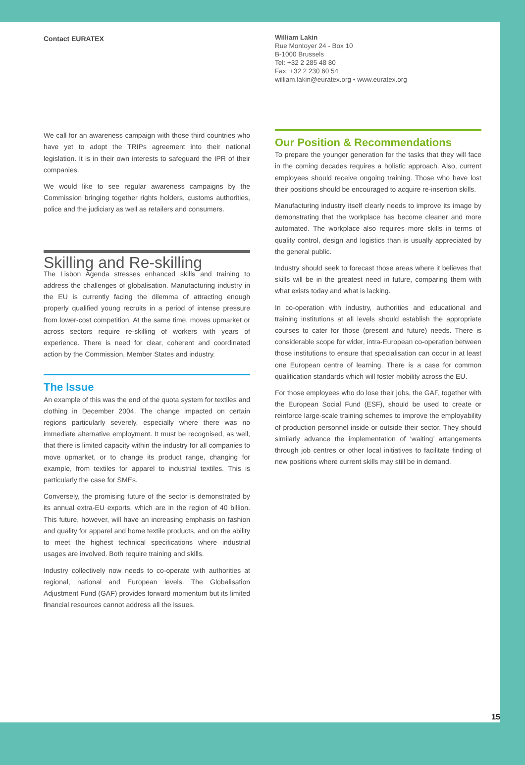Contact EURATEX
We call for an awareness campaign with those third countries who have yet to adopt the TRIPs agreement into their national legislation. It is in their own interests to safeguard the IPR of their companies.
We would like to see regular awareness campaigns by the Commission bringing together rights holders, customs authorities, police and the judiciary as well as retailers and consumers.
Skilling and Re-skilling
The Lisbon Agenda stresses enhanced skills and training to address the challenges of globalisation. Manufacturing industry in the EU is currently facing the dilemma of attracting enough properly qualified young recruits in a period of intense pressure from lower-cost competition. At the same time, moves upmarket or across sectors require re-skilling of workers with years of experience. There is need for clear, coherent and coordinated action by the Commission, Member States and industry.
The Issue
An example of this was the end of the quota system for textiles and clothing in December 2004. The change impacted on certain regions particularly severely, especially where there was no immediate alternative employment. It must be recognised, as well, that there is limited capacity within the industry for all companies to move upmarket, or to change its product range, changing for example, from textiles for apparel to industrial textiles. This is particularly the case for SMEs.
Conversely, the promising future of the sector is demonstrated by its annual extra-EU exports, which are in the region of 40 billion. This future, however, will have an increasing emphasis on fashion and quality for apparel and home textile products, and on the ability to meet the highest technical specifications where industrial usages are involved. Both require training and skills.
Industry collectively now needs to co-operate with authorities at regional, national and European levels. The Globalisation Adjustment Fund (GAF) provides forward momentum but its limited financial resources cannot address all the issues.
William Lakin
Rue Montoyer 24 - Box 10
B-1000 Brussels
Tel: +32 2 285 48 80
Fax: +32 2 230 60 54
william.lakin@euratex.org • www.euratex.org
Our Position & Recommendations
To prepare the younger generation for the tasks that they will face in the coming decades requires a holistic approach. Also, current employees should receive ongoing training. Those who have lost their positions should be encouraged to acquire re-insertion skills.
Manufacturing industry itself clearly needs to improve its image by demonstrating that the workplace has become cleaner and more automated. The workplace also requires more skills in terms of quality control, design and logistics than is usually appreciated by the general public.
Industry should seek to forecast those areas where it believes that skills will be in the greatest need in future, comparing them with what exists today and what is lacking.
In co-operation with industry, authorities and educational and training institutions at all levels should establish the appropriate courses to cater for those (present and future) needs. There is considerable scope for wider, intra-European co-operation between those institutions to ensure that specialisation can occur in at least one European centre of learning. There is a case for common qualification standards which will foster mobility across the EU.
For those employees who do lose their jobs, the GAF, together with the European Social Fund (ESF), should be used to create or reinforce large-scale training schemes to improve the employability of production personnel inside or outside their sector. They should similarly advance the implementation of ‘waiting’ arrangements through job centres or other local initiatives to facilitate finding of new positions where current skills may still be in demand.
15